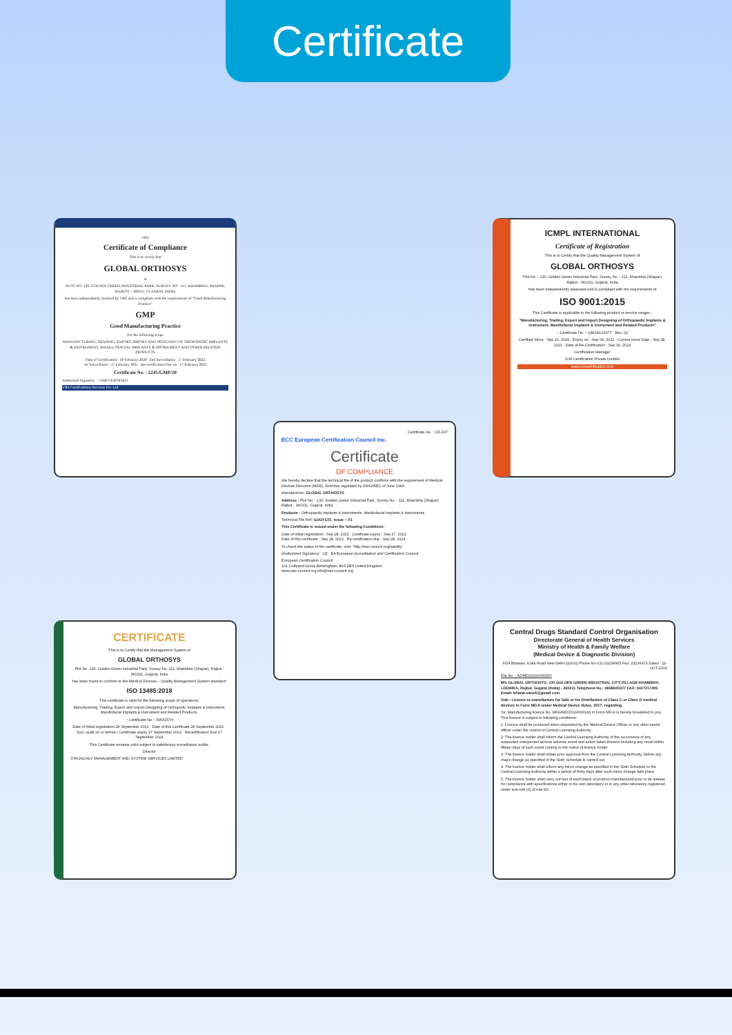Certificate
VRS
Certificate of Compliance
This is to certify that
GLOBAL ORTHOSYS
at
PLOT NO. 130, GOLDEN GREEN INDUSTRIAL PARK, SURVEY NO - 111, KHAMBHA, SHAPAR, RAJKOT – 360311, GUJARAT, INDIA
has been independently assessed by VRS and is compliant with the requirements of "Good Manufacturing Practice"
GMP
Good Manufacturing Practice
For the following scope
MANUFACTURING, TRADING, EXPORT, IMPORT AND DESIGNING OF ORTHOPEDIC IMPLANTS & INSTRUMENT, MAXILLOFACIAL IMPLANTS & INSTRUMENT AND OTHER RELETED PRODUCTS
Date of Certification : 18 February 2020 2nd Surveillance : 17 February 2022
1st Surveillance : 17 February 2021 Re-certification Due on : 17 February 2023
Certificate No. : 2245/GMP/20
Authorised Signatory GMP CERTIFIED
VRS Certifications Services Pvt. Ltd.
CERTIFICATE
This is to Certify that the Management System of
GLOBAL ORTHOSYS
Plot No. 130, Golden Green Industrial Park, Survey No. 111, Khambha (Shapar), Rajkot - 360311, Gujarat, India
has been found to conform to the Medical Devices – Quality Management System standard:
ISO 13485:2018
This certificate is valid for the following scope of operations:
Manufacturing, Trading, Export and Import Designing of Orthopedic Implants & Instrument, Maxillofacial Implants & Instrument and Related Products.
:: Certificate No :: IN54157H
Date of initial registration 28 September 2021 · Date of this Certificate 28 September 2021 · Surv. audit on or before / Certificate expiry 27 September 2022 · Recertification Due 27 September 2024
This Certificate remains valid subject to satisfactory surveillance audits.
Director
STAUNCHLY MANAGEMENT AND SYSTEM SERVICES LIMITED
Certificate No. : CE-337
ECC European Certification Council Inc.
Certificate
OF COMPLIANCE
We hereby declare that the technical file of the product confirms with the requirement of Medical Devices Directive (MDD), Directive regulated by 93/42/EEC of June 1993.
Manufacturer: GLOBAL ORTHOSYS
Address : Plot No. - 130, Golden Green Industrial Park, Survey No. - 111, Khambha (Shapar) Rajkot - 360311, Gujarat, India
Products : Orthopaedic Implants & Instruments, Maxillofacial Implants & Instruments
Technical File Ref: GOOTC01_Issue :- 01
This Certificate is issued under the following Conditions:
Date of initial registration : Sep 28, 2021 Certificate expiry : Sep 27, 2022
Date of this certificate : Sep 28, 2021 Re-certification due : Sep 28, 2024
To check the status of the certificate, visit: "http://eac-council.org/validity"
(Authorized Signatory) CE EA European Accreditation and Certification Council
European Certification Council
101,Colbrand Grove Birmingham, B15 2BS,United Kingdom
www.eac-council.org info@eac-council.org
ICMPL INTERNATIONAL
Certificate of Registration
This is to Certify that the Quality Management System of
GLOBAL ORTHOSYS
Plot No. - 130, Golden Green Industrial Park, Survey No. - 111, Khambha (Shapar) Rajkot - 360311, Gujarat, India
Has been independently assessed and is compliant with the requirements of
ISO 9001:2015
This Certificate is applicable to the following product or service ranges :
"Manufacturing, Trading, Export and Import Designing of Orthopaedic Implants & Instrument, Maxillofacial Implants & Instrument and Related Products"
:: Certificate No. :: QM24GJ3377 Rev. 02
Certified Since : Sep 10, 2018 · Expiry on : Sep 09, 2022 · Current Issue Date : Sep 28, 2021 · Date of Re-Certification : Sep 30, 2024
Certification Manager
ICM Certification Private Limited
www.icmcertification.com
Central Drugs Standard Control Organisation
Directorate General of Health Services
Ministry of Health & Family Welfare
(Medical Device & Diagnostic Division)
FDA Bhawan, Kotla Road New Delhi-110002 Phone No-011-23236965 Fax: 23236973 Dated : 11-OCT-2019
File No. : AZ/MD/2019/000057
M/s GLOBAL ORTHOSYS, 130 GOLDEN GREEN INDUSTRIAL CITY,VILLAGE-KHAMBHA, LODHIKA, Rajkot, Gujarat (India) - 360311 Telephone No.: 9898940227 FAX: 9427217406 Email: bharat.sanofi@gmail.com
Sub:- Licence to manufacture for Sale or for Distribution of Class C or Class D medical devices in Form MD-9 under Medical Device Rules, 2017- regarding.
Sir, Manufacturing licence No. MFG/MD/2019/000181 in Form MD-9 is hereby forwarded to you. This licence is subject to following conditions:
1. Licence shall be produced when requested by the Medical Device Officer or any other senior officer under the control of Central Licensing Authority.
2. The licence holder shall inform the Central Licensing Authority of the occurrence of any suspected unexpected serious adverse event and action taken thereon including any recall within fifteen days of such event coming to the notice of licence holder
3. The licence holder shall obtain prior approval from the Central Licensing Authority, before any major change as specified in the Sixth Schedule is carried out.
4. The licence holder shall inform any minor change as specified in the Sixth Schedule to the Central Licensing Authority within a period of thirty days after such minor change take place
5. The licence holder shall carry out test of each batch of product manufactured prior to its release for compliance with specifications either in his own laboratory or in any other laboratory registered under sub-rule (3) of rule 83;